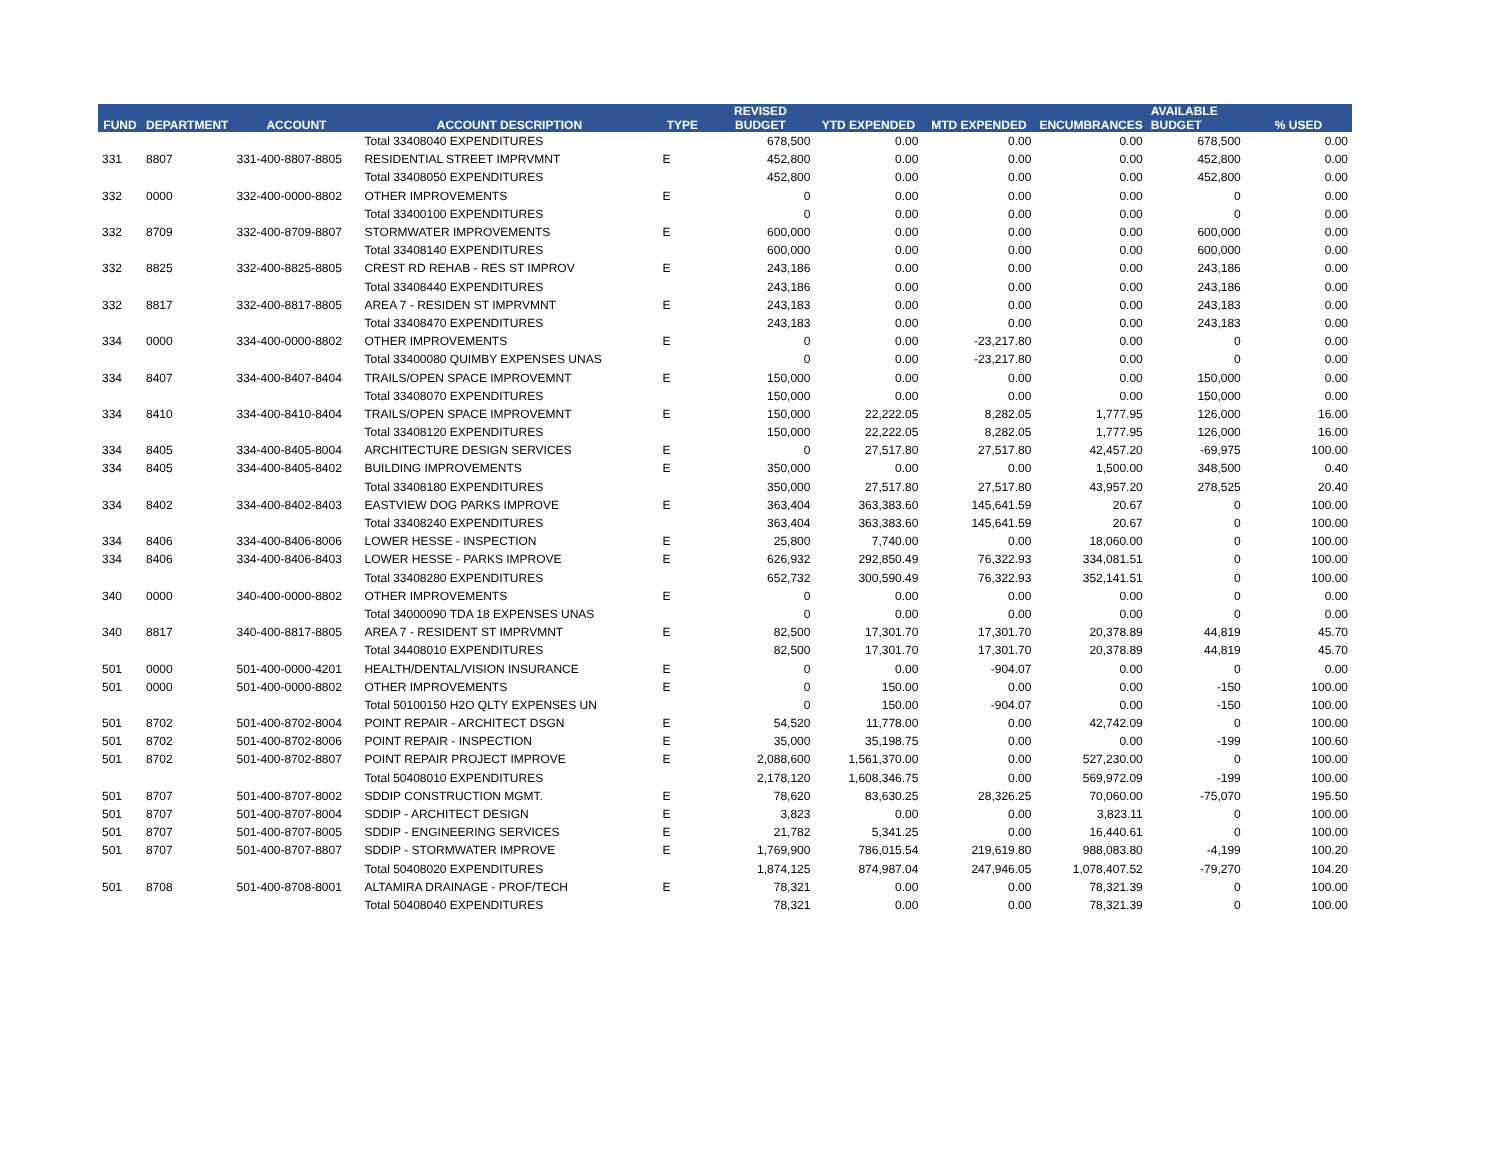| FUND | DEPARTMENT | ACCOUNT | ACCOUNT DESCRIPTION | TYPE | REVISED BUDGET | YTD EXPENDED | MTD EXPENDED | ENCUMBRANCES | AVAILABLE BUDGET | % USED |
| --- | --- | --- | --- | --- | --- | --- | --- | --- | --- | --- |
| | | | Total 33408040 EXPENDITURES | | 678,500 | 0.00 | 0.00 | 0.00 | 678,500 | 0.00 |
| 331 | 8807 | 331-400-8807-8805 | RESIDENTIAL STREET IMPRVMNT | E | 452,800 | 0.00 | 0.00 | 0.00 | 452,800 | 0.00 |
| | | | Total 33408050 EXPENDITURES | | 452,800 | 0.00 | 0.00 | 0.00 | 452,800 | 0.00 |
| 332 | 0000 | 332-400-0000-8802 | OTHER IMPROVEMENTS | E | 0 | 0.00 | 0.00 | 0.00 | 0 | 0.00 |
| | | | Total 33400100 EXPENDITURES | | 0 | 0.00 | 0.00 | 0.00 | 0 | 0.00 |
| 332 | 8709 | 332-400-8709-8807 | STORMWATER IMPROVEMENTS | E | 600,000 | 0.00 | 0.00 | 0.00 | 600,000 | 0.00 |
| | | | Total 33408140 EXPENDITURES | | 600,000 | 0.00 | 0.00 | 0.00 | 600,000 | 0.00 |
| 332 | 8825 | 332-400-8825-8805 | CREST RD REHAB - RES ST IMPROV | E | 243,186 | 0.00 | 0.00 | 0.00 | 243,186 | 0.00 |
| | | | Total 33408440 EXPENDITURES | | 243,186 | 0.00 | 0.00 | 0.00 | 243,186 | 0.00 |
| 332 | 8817 | 332-400-8817-8805 | AREA 7 - RESIDEN ST IMPRVMNT | E | 243,183 | 0.00 | 0.00 | 0.00 | 243,183 | 0.00 |
| | | | Total 33408470 EXPENDITURES | | 243,183 | 0.00 | 0.00 | 0.00 | 243,183 | 0.00 |
| 334 | 0000 | 334-400-0000-8802 | OTHER IMPROVEMENTS | E | 0 | 0.00 | -23,217.80 | 0.00 | 0 | 0.00 |
| | | | Total 33400080 QUIMBY EXPENSES UNAS | | 0 | 0.00 | -23,217.80 | 0.00 | 0 | 0.00 |
| 334 | 8407 | 334-400-8407-8404 | TRAILS/OPEN SPACE IMPROVEMNT | E | 150,000 | 0.00 | 0.00 | 0.00 | 150,000 | 0.00 |
| | | | Total 33408070 EXPENDITURES | | 150,000 | 0.00 | 0.00 | 0.00 | 150,000 | 0.00 |
| 334 | 8410 | 334-400-8410-8404 | TRAILS/OPEN SPACE IMPROVEMNT | E | 150,000 | 22,222.05 | 8,282.05 | 1,777.95 | 126,000 | 16.00 |
| | | | Total 33408120 EXPENDITURES | | 150,000 | 22,222.05 | 8,282.05 | 1,777.95 | 126,000 | 16.00 |
| 334 | 8405 | 334-400-8405-8004 | ARCHITECTURE DESIGN SERVICES | E | 0 | 27,517.80 | 27,517.80 | 42,457.20 | -69,975 | 100.00 |
| 334 | 8405 | 334-400-8405-8402 | BUILDING IMPROVEMENTS | E | 350,000 | 0.00 | 0.00 | 1,500.00 | 348,500 | 0.40 |
| | | | Total 33408180 EXPENDITURES | | 350,000 | 27,517.80 | 27,517.80 | 43,957.20 | 278,525 | 20.40 |
| 334 | 8402 | 334-400-8402-8403 | EASTVIEW DOG PARKS IMPROVE | E | 363,404 | 363,383.60 | 145,641.59 | 20.67 | 0 | 100.00 |
| | | | Total 33408240 EXPENDITURES | | 363,404 | 363,383.60 | 145,641.59 | 20.67 | 0 | 100.00 |
| 334 | 8406 | 334-400-8406-8006 | LOWER HESSE - INSPECTION | E | 25,800 | 7,740.00 | 0.00 | 18,060.00 | 0 | 100.00 |
| 334 | 8406 | 334-400-8406-8403 | LOWER HESSE - PARKS IMPROVE | E | 626,932 | 292,850.49 | 76,322.93 | 334,081.51 | 0 | 100.00 |
| | | | Total 33408280 EXPENDITURES | | 652,732 | 300,590.49 | 76,322.93 | 352,141.51 | 0 | 100.00 |
| 340 | 0000 | 340-400-0000-8802 | OTHER IMPROVEMENTS | E | 0 | 0.00 | 0.00 | 0.00 | 0 | 0.00 |
| | | | Total 34000090 TDA 18 EXPENSES UNAS | | 0 | 0.00 | 0.00 | 0.00 | 0 | 0.00 |
| 340 | 8817 | 340-400-8817-8805 | AREA 7 - RESIDENT ST IMPRVMNT | E | 82,500 | 17,301.70 | 17,301.70 | 20,378.89 | 44,819 | 45.70 |
| | | | Total 34408010 EXPENDITURES | | 82,500 | 17,301.70 | 17,301.70 | 20,378.89 | 44,819 | 45.70 |
| 501 | 0000 | 501-400-0000-4201 | HEALTH/DENTAL/VISION INSURANCE | E | 0 | 0.00 | -904.07 | 0.00 | 0 | 0.00 |
| 501 | 0000 | 501-400-0000-8802 | OTHER IMPROVEMENTS | E | 0 | 150.00 | 0.00 | 0.00 | -150 | 100.00 |
| | | | Total 50100150 H2O QLTY EXPENSES UN | | 0 | 150.00 | -904.07 | 0.00 | -150 | 100.00 |
| 501 | 8702 | 501-400-8702-8004 | POINT REPAIR - ARCHITECT DSGN | E | 54,520 | 11,778.00 | 0.00 | 42,742.09 | 0 | 100.00 |
| 501 | 8702 | 501-400-8702-8006 | POINT REPAIR - INSPECTION | E | 35,000 | 35,198.75 | 0.00 | 0.00 | -199 | 100.60 |
| 501 | 8702 | 501-400-8702-8807 | POINT REPAIR PROJECT IMPROVE | E | 2,088,600 | 1,561,370.00 | 0.00 | 527,230.00 | 0 | 100.00 |
| | | | Total 50408010 EXPENDITURES | | 2,178,120 | 1,608,346.75 | 0.00 | 569,972.09 | -199 | 100.00 |
| 501 | 8707 | 501-400-8707-8002 | SDDIP CONSTRUCTION MGMT. | E | 78,620 | 83,630.25 | 28,326.25 | 70,060.00 | -75,070 | 195.50 |
| 501 | 8707 | 501-400-8707-8004 | SDDIP - ARCHITECT DESIGN | E | 3,823 | 0.00 | 0.00 | 3,823.11 | 0 | 100.00 |
| 501 | 8707 | 501-400-8707-8005 | SDDIP - ENGINEERING SERVICES | E | 21,782 | 5,341.25 | 0.00 | 16,440.61 | 0 | 100.00 |
| 501 | 8707 | 501-400-8707-8807 | SDDIP - STORMWATER IMPROVE | E | 1,769,900 | 786,015.54 | 219,619.80 | 988,083.80 | -4,199 | 100.20 |
| | | | Total 50408020 EXPENDITURES | | 1,874,125 | 874,987.04 | 247,946.05 | 1,078,407.52 | -79,270 | 104.20 |
| 501 | 8708 | 501-400-8708-8001 | ALTAMIRA DRAINAGE - PROF/TECH | E | 78,321 | 0.00 | 0.00 | 78,321.39 | 0 | 100.00 |
| | | | Total 50408040 EXPENDITURES | | 78,321 | 0.00 | 0.00 | 78,321.39 | 0 | 100.00 |